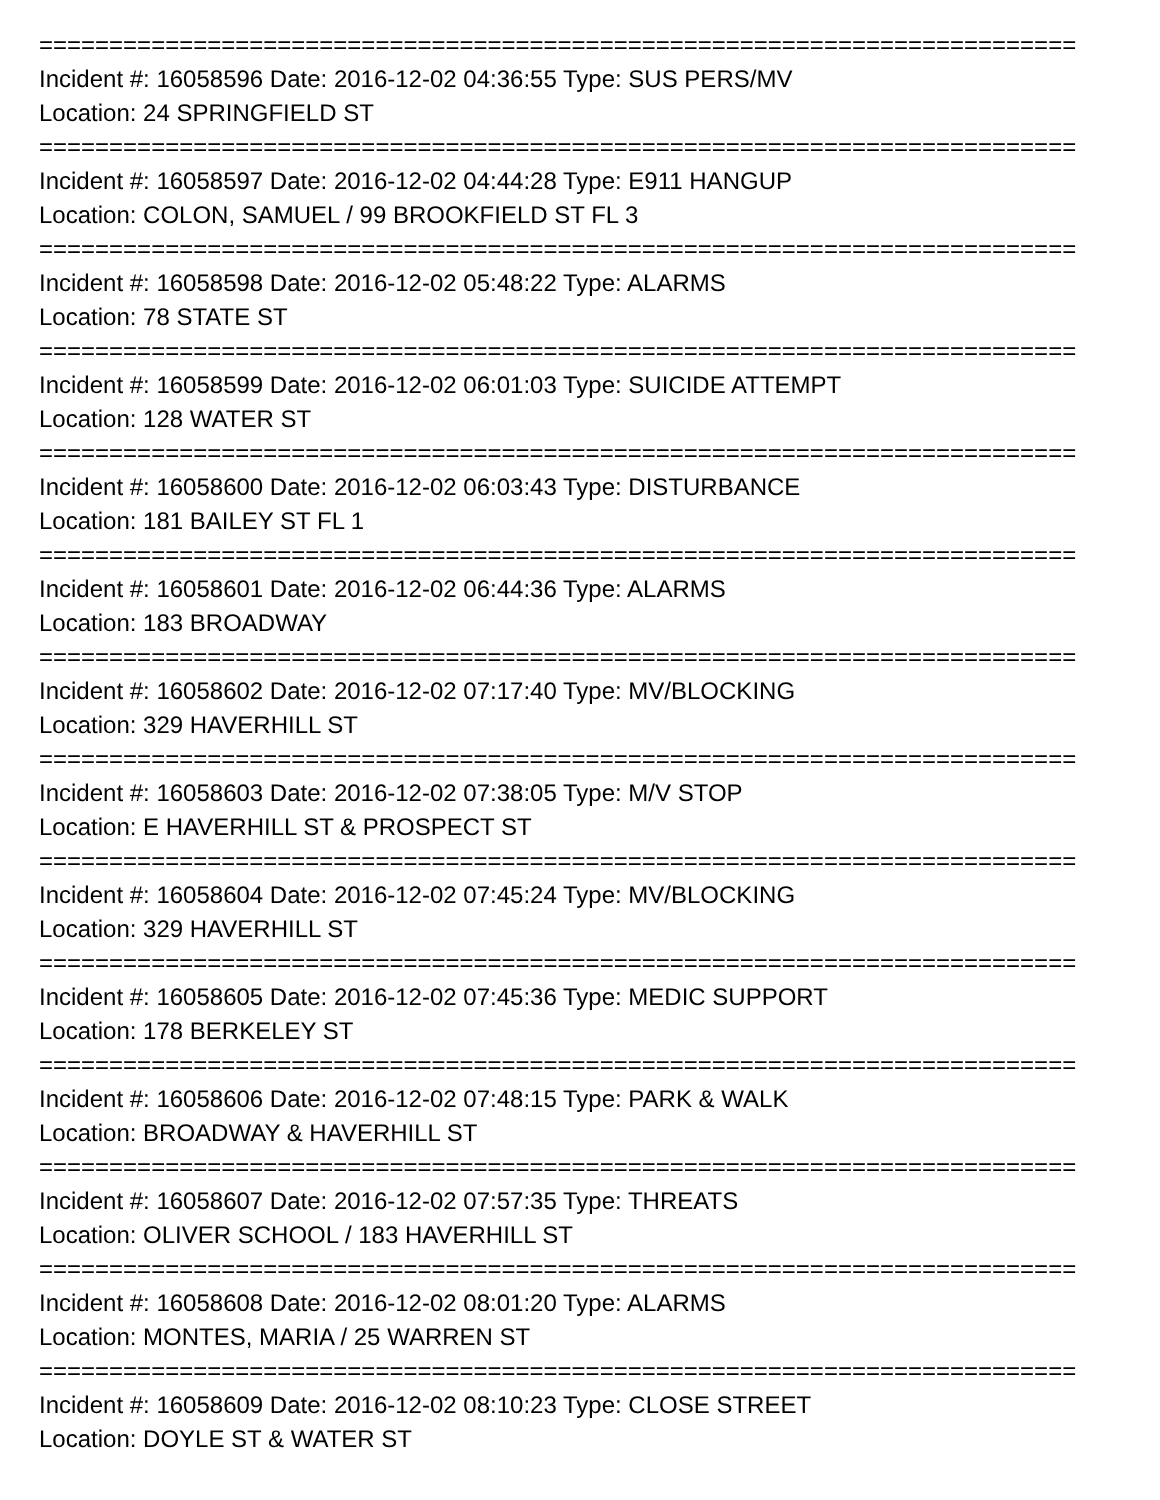==========================================================================
Incident #: 16058596 Date: 2016-12-02 04:36:55 Type: SUS PERS/MV
Location: 24 SPRINGFIELD ST
==========================================================================
Incident #: 16058597 Date: 2016-12-02 04:44:28 Type: E911 HANGUP
Location: COLON, SAMUEL / 99 BROOKFIELD ST FL 3
==========================================================================
Incident #: 16058598 Date: 2016-12-02 05:48:22 Type: ALARMS
Location: 78 STATE ST
==========================================================================
Incident #: 16058599 Date: 2016-12-02 06:01:03 Type: SUICIDE ATTEMPT
Location: 128 WATER ST
==========================================================================
Incident #: 16058600 Date: 2016-12-02 06:03:43 Type: DISTURBANCE
Location: 181 BAILEY ST FL 1
==========================================================================
Incident #: 16058601 Date: 2016-12-02 06:44:36 Type: ALARMS
Location: 183 BROADWAY
==========================================================================
Incident #: 16058602 Date: 2016-12-02 07:17:40 Type: MV/BLOCKING
Location: 329 HAVERHILL ST
==========================================================================
Incident #: 16058603 Date: 2016-12-02 07:38:05 Type: M/V STOP
Location: E HAVERHILL ST & PROSPECT ST
==========================================================================
Incident #: 16058604 Date: 2016-12-02 07:45:24 Type: MV/BLOCKING
Location: 329 HAVERHILL ST
==========================================================================
Incident #: 16058605 Date: 2016-12-02 07:45:36 Type: MEDIC SUPPORT
Location: 178 BERKELEY ST
==========================================================================
Incident #: 16058606 Date: 2016-12-02 07:48:15 Type: PARK & WALK
Location: BROADWAY & HAVERHILL ST
==========================================================================
Incident #: 16058607 Date: 2016-12-02 07:57:35 Type: THREATS
Location: OLIVER SCHOOL / 183 HAVERHILL ST
==========================================================================
Incident #: 16058608 Date: 2016-12-02 08:01:20 Type: ALARMS
Location: MONTES, MARIA / 25 WARREN ST
==========================================================================
Incident #: 16058609 Date: 2016-12-02 08:10:23 Type: CLOSE STREET
Location: DOYLE ST & WATER ST